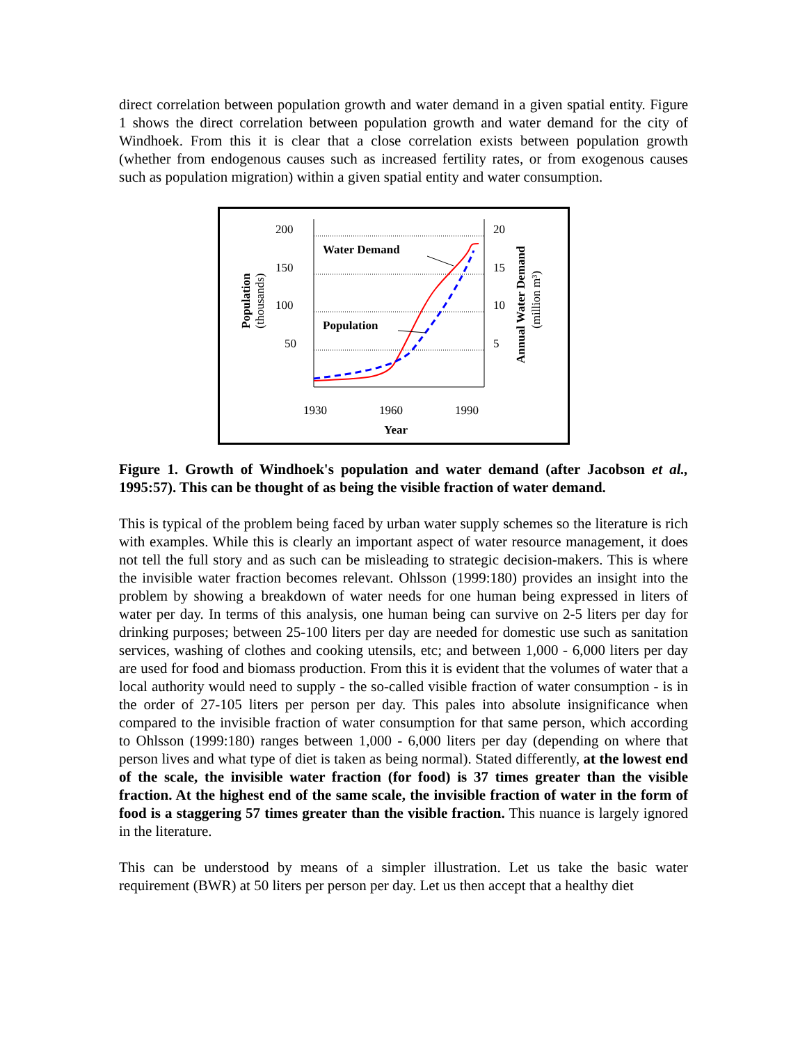direct correlation between population growth and water demand in a given spatial entity. Figure 1 shows the direct correlation between population growth and water demand for the city of Windhoek. From this it is clear that a close correlation exists between population growth (whether from endogenous causes such as increased fertility rates, or from exogenous causes such as population migration) within a given spatial entity and water consumption.
200
150
100
50
20
15
10
5
1930
1960
1990
Year
Water Demand
Population
Population
(thousands)
Annual Water Demand
(million m³)
Figure 1. Growth of Windhoek's population and water demand (after Jacobson et al., 1995:57). This can be thought of as being the visible fraction of water demand.
This is typical of the problem being faced by urban water supply schemes so the literature is rich with examples. While this is clearly an important aspect of water resource management, it does not tell the full story and as such can be misleading to strategic decision-makers. This is where the invisible water fraction becomes relevant. Ohlsson (1999:180) provides an insight into the problem by showing a breakdown of water needs for one human being expressed in liters of water per day. In terms of this analysis, one human being can survive on 2-5 liters per day for drinking purposes; between 25-100 liters per day are needed for domestic use such as sanitation services, washing of clothes and cooking utensils, etc; and between 1,000 - 6,000 liters per day are used for food and biomass production. From this it is evident that the volumes of water that a local authority would need to supply - the so-called visible fraction of water consumption - is in the order of 27-105 liters per person per day. This pales into absolute insignificance when compared to the invisible fraction of water consumption for that same person, which according to Ohlsson (1999:180) ranges between 1,000 - 6,000 liters per day (depending on where that person lives and what type of diet is taken as being normal). Stated differently, at the lowest end of the scale, the invisible water fraction (for food) is 37 times greater than the visible fraction. At the highest end of the same scale, the invisible fraction of water in the form of food is a staggering 57 times greater than the visible fraction. This nuance is largely ignored in the literature.
This can be understood by means of a simpler illustration. Let us take the basic water requirement (BWR) at 50 liters per person per day. Let us then accept that a healthy diet